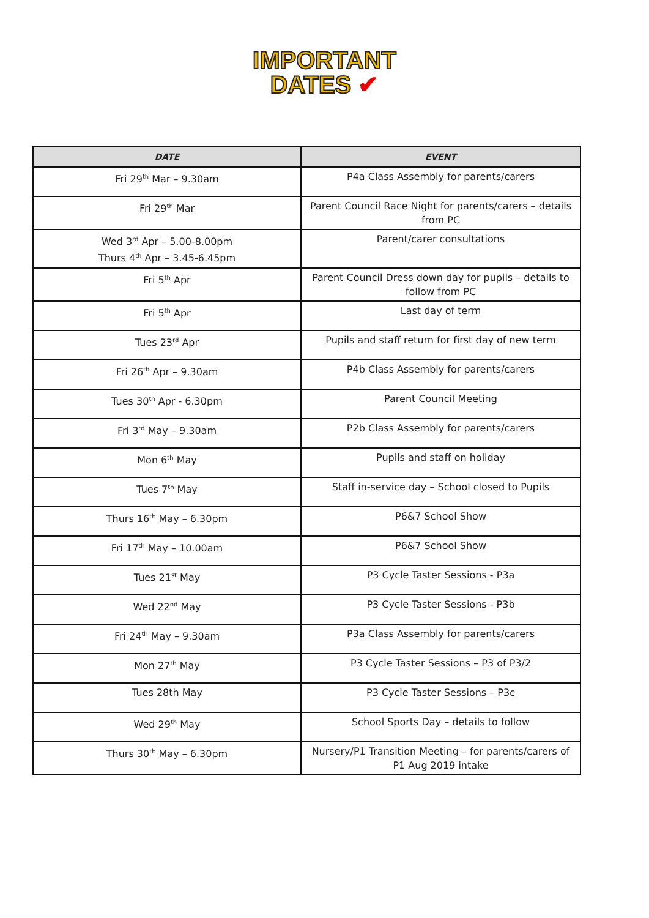IMPORTANT
DATES ✔
| DATE | EVENT |
| --- | --- |
| Fri 29<sup>th</sup> Mar – 9.30am | P4a Class Assembly for parents/carers |
| Fri 29<sup>th</sup> Mar | Parent Council Race Night for parents/carers – details from PC |
| Wed 3<sup>rd</sup> Apr – 5.00-8.00pm Thurs 4<sup>th</sup> Apr – 3.45-6.45pm | Parent/carer consultations |
| Fri 5<sup>th</sup> Apr | Parent Council Dress down day for pupils – details to follow from PC |
| Fri 5<sup>th</sup> Apr | Last day of term |
| Tues 23<sup>rd</sup> Apr | Pupils and staff return for first day of new term |
| Fri 26<sup>th</sup> Apr – 9.30am | P4b Class Assembly for parents/carers |
| Tues 30<sup>th</sup> Apr - 6.30pm | Parent Council Meeting |
| Fri 3<sup>rd</sup> May – 9.30am | P2b Class Assembly for parents/carers |
| Mon 6<sup>th</sup> May | Pupils and staff on holiday |
| Tues 7<sup>th</sup> May | Staff in-service day – School closed to Pupils |
| Thurs 16<sup>th</sup> May – 6.30pm | P6&7 School Show |
| Fri 17<sup>th</sup> May – 10.00am | P6&7 School Show |
| Tues 21<sup>st</sup> May | P3 Cycle Taster Sessions - P3a |
| Wed 22<sup>nd</sup> May | P3 Cycle Taster Sessions - P3b |
| Fri 24<sup>th</sup> May – 9.30am | P3a Class Assembly for parents/carers |
| Mon 27<sup>th</sup> May | P3 Cycle Taster Sessions – P3 of P3/2 |
| Tues 28th May | P3 Cycle Taster Sessions – P3c |
| Wed 29<sup>th</sup> May | School Sports Day – details to follow |
| Thurs 30<sup>th</sup> May – 6.30pm | Nursery/P1 Transition Meeting – for parents/carers of P1 Aug 2019 intake |